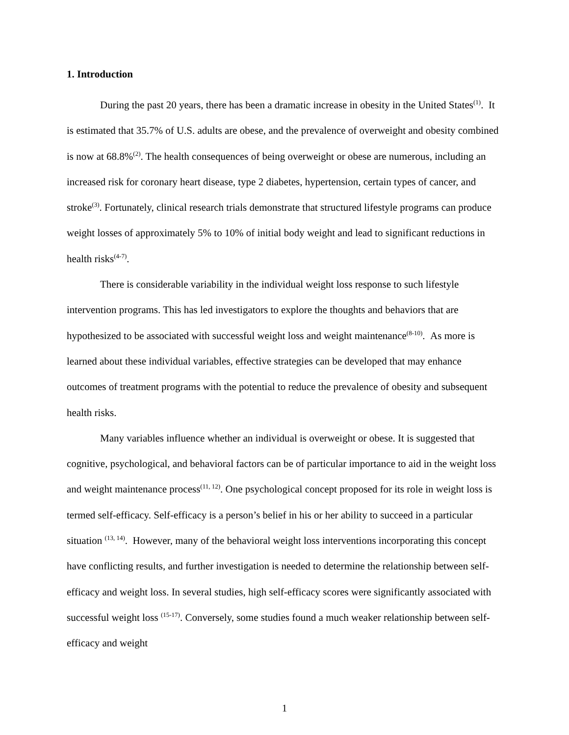1. Introduction
During the past 20 years, there has been a dramatic increase in obesity in the United States<sup>(1)</sup>. It is estimated that 35.7% of U.S. adults are obese, and the prevalence of overweight and obesity combined is now at 68.8%<sup>(2)</sup>. The health consequences of being overweight or obese are numerous, including an increased risk for coronary heart disease, type 2 diabetes, hypertension, certain types of cancer, and stroke<sup>(3)</sup>. Fortunately, clinical research trials demonstrate that structured lifestyle programs can produce weight losses of approximately 5% to 10% of initial body weight and lead to significant reductions in health risks<sup>(4-7)</sup>.
There is considerable variability in the individual weight loss response to such lifestyle intervention programs. This has led investigators to explore the thoughts and behaviors that are hypothesized to be associated with successful weight loss and weight maintenance<sup>(8-10)</sup>. As more is learned about these individual variables, effective strategies can be developed that may enhance outcomes of treatment programs with the potential to reduce the prevalence of obesity and subsequent health risks.
Many variables influence whether an individual is overweight or obese. It is suggested that cognitive, psychological, and behavioral factors can be of particular importance to aid in the weight loss and weight maintenance process<sup>(11, 12)</sup>. One psychological concept proposed for its role in weight loss is termed self-efficacy. Self-efficacy is a person’s belief in his or her ability to succeed in a particular situation <sup>(13, 14)</sup>. However, many of the behavioral weight loss interventions incorporating this concept have conflicting results, and further investigation is needed to determine the relationship between self-efficacy and weight loss. In several studies, high self-efficacy scores were significantly associated with successful weight loss <sup>(15-17)</sup>. Conversely, some studies found a much weaker relationship between self-efficacy and weight
1